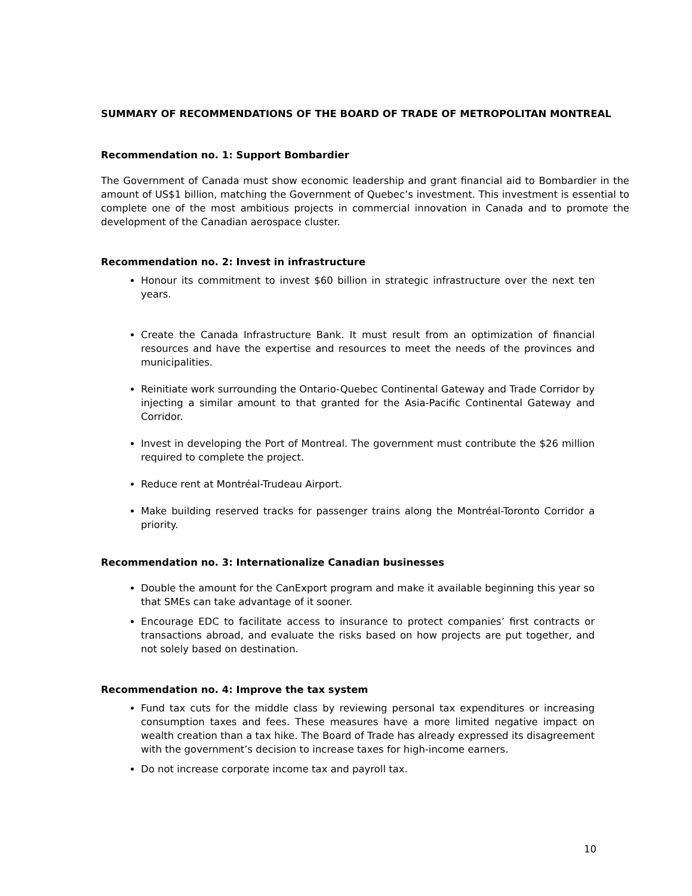SUMMARY OF RECOMMENDATIONS OF THE BOARD OF TRADE OF METROPOLITAN MONTREAL
Recommendation no. 1: Support Bombardier
The Government of Canada must show economic leadership and grant financial aid to Bombardier in the amount of US$1 billion, matching the Government of Quebec’s investment. This investment is essential to complete one of the most ambitious projects in commercial innovation in Canada and to promote the development of the Canadian aerospace cluster.
Recommendation no. 2: Invest in infrastructure
Honour its commitment to invest $60 billion in strategic infrastructure over the next ten years.
Create the Canada Infrastructure Bank. It must result from an optimization of financial resources and have the expertise and resources to meet the needs of the provinces and municipalities.
Reinitiate work surrounding the Ontario-Quebec Continental Gateway and Trade Corridor by injecting a similar amount to that granted for the Asia-Pacific Continental Gateway and Corridor.
Invest in developing the Port of Montreal. The government must contribute the $26 million required to complete the project.
Reduce rent at Montréal-Trudeau Airport.
Make building reserved tracks for passenger trains along the Montréal-Toronto Corridor a priority.
Recommendation no. 3: Internationalize Canadian businesses
Double the amount for the CanExport program and make it available beginning this year so that SMEs can take advantage of it sooner.
Encourage EDC to facilitate access to insurance to protect companies’ first contracts or transactions abroad, and evaluate the risks based on how projects are put together, and not solely based on destination.
Recommendation no. 4: Improve the tax system
Fund tax cuts for the middle class by reviewing personal tax expenditures or increasing consumption taxes and fees. These measures have a more limited negative impact on wealth creation than a tax hike. The Board of Trade has already expressed its disagreement with the government’s decision to increase taxes for high-income earners.
Do not increase corporate income tax and payroll tax.
10